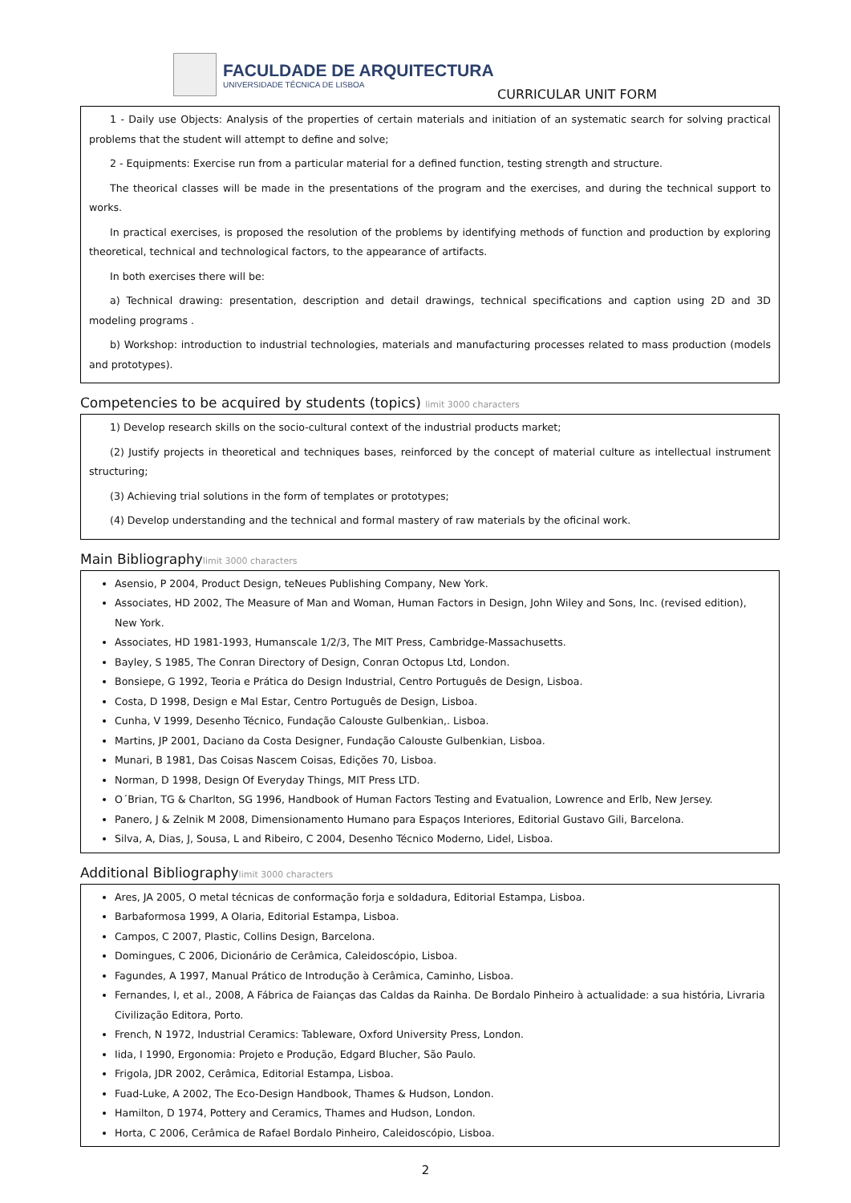FACULDADE DE ARQUITECTURA
UNIVERSIDADE TÉCNICA DE LISBOA
CURRICULAR UNIT FORM
1 - Daily use Objects: Analysis of the properties of certain materials and initiation of an systematic search for solving practical problems that the student will attempt to define and solve;
2 - Equipments: Exercise run from a particular material for a defined function, testing strength and structure.
The theorical classes will be made in the presentations of the program and the exercises, and during the technical support to works.
In practical exercises, is proposed the resolution of the problems by identifying methods of function and production by exploring theoretical, technical and technological factors, to the appearance of artifacts.
In both exercises there will be:
a) Technical drawing: presentation, description and detail drawings, technical specifications and caption using 2D and 3D modeling programs .
b) Workshop: introduction to industrial technologies, materials and manufacturing processes related to mass production (models and prototypes).
Competencies to be acquired by students (topics) limit 3000 characters
1) Develop research skills on the socio-cultural context of the industrial products market;
(2) Justify projects in theoretical and techniques bases, reinforced by the concept of material culture as intellectual instrument structuring;
(3) Achieving trial solutions in the form of templates or prototypes;
(4) Develop understanding and the technical and formal mastery of raw materials by the oficinal work.
Main Bibliographylimit 3000 characters
Asensio, P 2004, Product Design, teNeues Publishing Company, New York.
Associates, HD 2002, The Measure of Man and Woman, Human Factors in Design, John Wiley and Sons, Inc. (revised edition), New York.
Associates, HD 1981-1993, Humanscale 1/2/3, The MIT Press, Cambridge-Massachusetts.
Bayley, S 1985, The Conran Directory of Design, Conran Octopus Ltd, London.
Bonsiepe, G 1992, Teoria e Prática do Design Industrial, Centro Português de Design, Lisboa.
Costa, D 1998, Design e Mal Estar, Centro Português de Design, Lisboa.
Cunha, V 1999, Desenho Técnico, Fundação Calouste Gulbenkian,. Lisboa.
Martins, JP 2001, Daciano da Costa Designer, Fundação Calouste Gulbenkian, Lisboa.
Munari, B 1981, Das Coisas Nascem Coisas, Edições 70, Lisboa.
Norman, D 1998, Design Of Everyday Things, MIT Press LTD.
O´Brian, TG & Charlton, SG 1996, Handbook of Human Factors Testing and Evatualion, Lowrence and Erlb, New Jersey.
Panero, J & Zelnik M 2008, Dimensionamento Humano para Espaços Interiores, Editorial Gustavo Gili, Barcelona.
Silva, A, Dias, J, Sousa, L and Ribeiro, C 2004, Desenho Técnico Moderno, Lidel, Lisboa.
Additional Bibliographylimit 3000 characters
Ares, JA 2005, O metal técnicas de conformação forja e soldadura, Editorial Estampa, Lisboa.
Barbaformosa 1999, A Olaria, Editorial Estampa, Lisboa.
Campos, C 2007, Plastic, Collins Design, Barcelona.
Domingues, C 2006, Dicionário de Cerâmica, Caleidoscópio, Lisboa.
Fagundes, A 1997, Manual Prático de Introdução à Cerâmica, Caminho, Lisboa.
Fernandes, I, et al., 2008, A Fábrica de Faianças das Caldas da Rainha. De Bordalo Pinheiro à actualidade: a sua história, Livraria Civilização Editora, Porto.
French, N 1972, Industrial Ceramics: Tableware, Oxford University Press, London.
Iida, I 1990, Ergonomia: Projeto e Produção, Edgard Blucher, São Paulo.
Frigola, JDR 2002, Cerâmica, Editorial Estampa, Lisboa.
Fuad-Luke, A 2002, The Eco-Design Handbook, Thames & Hudson, London.
Hamilton, D 1974, Pottery and Ceramics, Thames and Hudson, London.
Horta, C 2006, Cerâmica de Rafael Bordalo Pinheiro, Caleidoscópio, Lisboa.
2